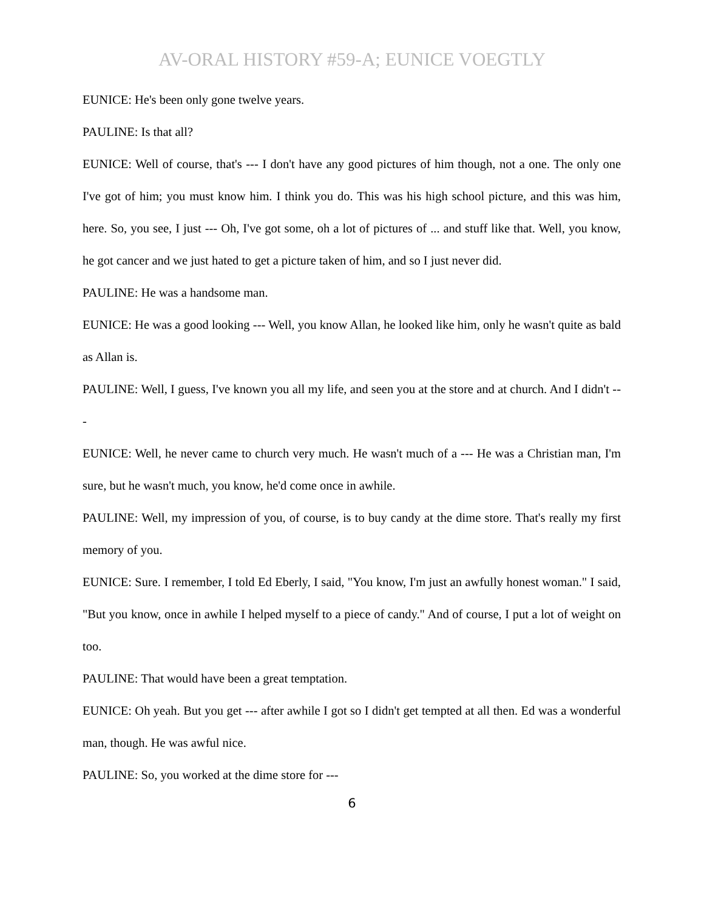AV-ORAL HISTORY #59-A; EUNICE VOEGTLY
EUNICE: He's been only gone twelve years.
PAULINE: Is that all?
EUNICE: Well of course, that's --- I don't have any good pictures of him though, not a one. The only one I've got of him; you must know him. I think you do. This was his high school picture, and this was him, here. So, you see, I just --- Oh, I've got some, oh a lot of pictures of ... and stuff like that. Well, you know, he got cancer and we just hated to get a picture taken of him, and so I just never did.
PAULINE: He was a handsome man.
EUNICE: He was a good looking --- Well, you know Allan, he looked like him, only he wasn't quite as bald as Allan is.
PAULINE: Well, I guess, I've known you all my life, and seen you at the store and at church. And I didn't ---
EUNICE: Well, he never came to church very much. He wasn't much of a --- He was a Christian man, I'm sure, but he wasn't much, you know, he'd come once in awhile.
PAULINE: Well, my impression of you, of course, is to buy candy at the dime store. That's really my first memory of you.
EUNICE: Sure. I remember, I told Ed Eberly, I said, "You know, I'm just an awfully honest woman." I said, "But you know, once in awhile I helped myself to a piece of candy." And of course, I put a lot of weight on too.
PAULINE: That would have been a great temptation.
EUNICE: Oh yeah. But you get --- after awhile I got so I didn't get tempted at all then. Ed was a wonderful man, though. He was awful nice.
PAULINE: So, you worked at the dime store for ---
6